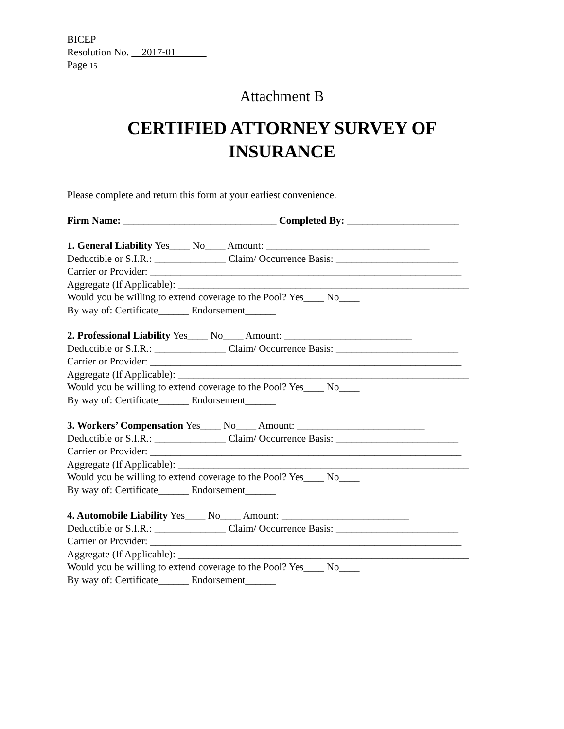BICEP
Resolution No. __2017-01______
Page 15
Attachment B
CERTIFIED ATTORNEY SURVEY OF
INSURANCE
Please complete and return this form at your earliest convenience.
Firm Name: ______________________________ Completed By: ______________________
1. General Liability Yes____ No____ Amount: ________________________________
Deductible or S.I.R.: ______________ Claim/ Occurrence Basis: ________________________
Carrier or Provider: _____________________________________________________________
Aggregate (If Applicable): _________________________________________________________
Would you be willing to extend coverage to the Pool? Yes____ No____
By way of: Certificate______ Endorsement______
2. Professional Liability Yes____ No____ Amount: _________________________
Deductible or S.I.R.: ______________ Claim/ Occurrence Basis: ________________________
Carrier or Provider: _____________________________________________________________
Aggregate (If Applicable): _________________________________________________________
Would you be willing to extend coverage to the Pool? Yes____ No____
By way of: Certificate______ Endorsement______
3. Workers’ Compensation Yes____ No____ Amount: _________________________
Deductible or S.I.R.: ______________ Claim/ Occurrence Basis: ________________________
Carrier or Provider: _____________________________________________________________
Aggregate (If Applicable): _________________________________________________________
Would you be willing to extend coverage to the Pool? Yes____ No____
By way of: Certificate______ Endorsement______
4. Automobile Liability Yes____ No____ Amount: _________________________
Deductible or S.I.R.: ______________ Claim/ Occurrence Basis: ________________________
Carrier or Provider: _____________________________________________________________
Aggregate (If Applicable): _________________________________________________________
Would you be willing to extend coverage to the Pool? Yes____ No____
By way of: Certificate______ Endorsement______